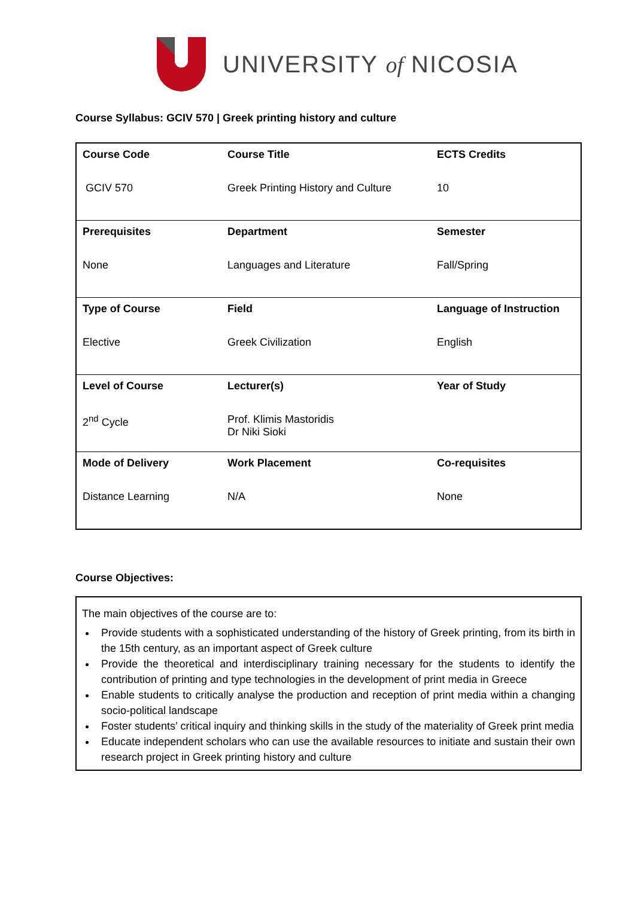UNIVERSITY of NICOSIA
Course Syllabus: GCIV 570 | Greek printing history and culture
| Course Code | Course Title | ECTS Credits |
| GCIV 570 | Greek Printing History and Culture | 10 |
| Prerequisites | Department | Semester |
| None | Languages and Literature | Fall/Spring |
| Type of Course | Field | Language of Instruction |
| Elective | Greek Civilization | English |
| Level of Course | Lecturer(s) | Year of Study |
| 2<sup>nd</sup> Cycle | Prof. Klimis Mastoridis Dr Niki Sioki | |
| Mode of Delivery | Work Placement | Co-requisites |
| Distance Learning | N/A | None |
Course Objectives:
The main objectives of the course are to:
Provide students with a sophisticated understanding of the history of Greek printing, from its birth in the 15th century, as an important aspect of Greek culture
Provide the theoretical and interdisciplinary training necessary for the students to identify the contribution of printing and type technologies in the development of print media in Greece
Enable students to critically analyse the production and reception of print media within a changing socio-political landscape
Foster students’ critical inquiry and thinking skills in the study of the materiality of Greek print media
Educate independent scholars who can use the available resources to initiate and sustain their own research project in Greek printing history and culture